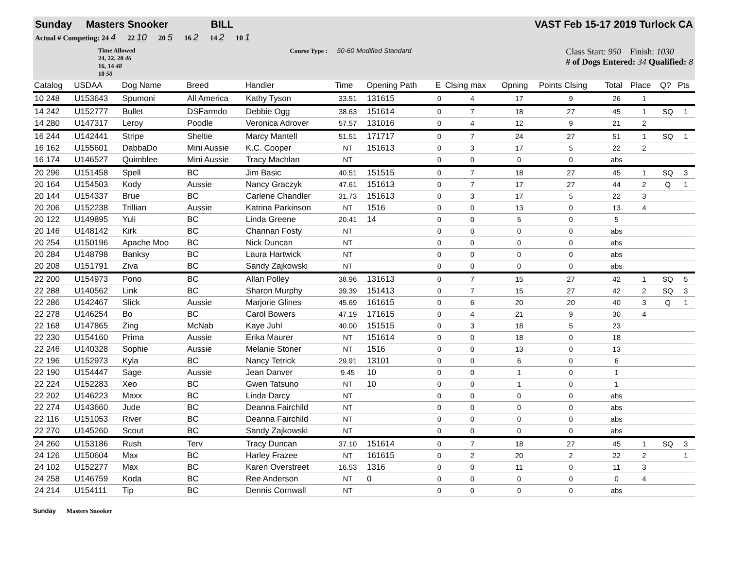Sunday Masters Snooker BILL VAST Feb 15-17 2019 Turlock CA
Actual # Competing: 24 4 22 10 20 5 16 2 14 2 10 1
Time Allowed
24, 22, 20 46
16, 14 48
10 50
Course Type : 50-60 Modified Standard
Class Start: 950 Finish: 1030
# of Dogs Entered: 34 Qualified: 8
| Catalog | USDAA | Dog Name | Breed | Handler | Time | | Opening Path | E | Clsing max | Opning | Points Clsing | Total | Place | Q? | Pts |
| --- | --- | --- | --- | --- | --- | --- | --- | --- | --- | --- | --- | --- | --- | --- | --- |
| 10 248 | U153643 | Spumoni | All America | Kathy Tyson | 33.51 | | 131615 | 0 | 4 | 17 | 9 | 26 | 1 | | |
| 14 242 | U152777 | Bullet | DSFarmdo | Debbie Ogg | 38.63 | | 151614 | 0 | 7 | 18 | 27 | 45 | 1 | SQ | 1 |
| 14 280 | U147317 | Leroy | Poodle | Veronica Adrover | 57.57 | | 131016 | 0 | 4 | 12 | 9 | 21 | 2 | | |
| 16 244 | U142441 | Stripe | Sheltie | Marcy Mantell | 51.51 | | 171717 | 0 | 7 | 24 | 27 | 51 | 1 | SQ | 1 |
| 16 162 | U155601 | DabbaDo | Mini Aussie | K.C. Cooper | NT | | 151613 | 0 | 3 | 17 | 5 | 22 | 2 | | |
| 16 174 | U146527 | Quimblee | Mini Aussie | Tracy Machlan | NT | | | 0 | 0 | 0 | 0 | abs | | | |
| 20 296 | U151458 | Spell | BC | Jim Basic | 40.51 | | 151515 | 0 | 7 | 18 | 27 | 45 | 1 | SQ | 3 |
| 20 164 | U154503 | Kody | Aussie | Nancy Graczyk | 47.61 | | 151613 | 0 | 7 | 17 | 27 | 44 | 2 | Q | 1 |
| 20 144 | U154337 | Brue | BC | Carlene Chandler | 31.73 | | 151613 | 0 | 3 | 17 | 5 | 22 | 3 | | |
| 20 206 | U152238 | Trillian | Aussie | Katrina Parkinson | NT | | 1516 | 0 | 0 | 13 | 0 | 13 | 4 | | |
| 20 122 | U149895 | Yuli | BC | Linda Greene | 20.41 | | 14 | 0 | 0 | 5 | 0 | 5 | | | |
| 20 146 | U148142 | Kirk | BC | Channan Fosty | NT | | | 0 | 0 | 0 | 0 | abs | | | |
| 20 254 | U150196 | Apache Moo | BC | Nick Duncan | NT | | | 0 | 0 | 0 | 0 | abs | | | |
| 20 284 | U148798 | Banksy | BC | Laura Hartwick | NT | | | 0 | 0 | 0 | 0 | abs | | | |
| 20 208 | U151791 | Ziva | BC | Sandy Zajkowski | NT | | | 0 | 0 | 0 | 0 | abs | | | |
| 22 200 | U154973 | Pono | BC | Allan Polley | 38.96 | | 131613 | 0 | 7 | 15 | 27 | 42 | 1 | SQ | 5 |
| 22 288 | U140562 | Link | BC | Sharon Murphy | 39.39 | | 151413 | 0 | 7 | 15 | 27 | 42 | 2 | SQ | 3 |
| 22 286 | U142467 | Slick | Aussie | Marjorie Glines | 45.69 | | 161615 | 0 | 6 | 20 | 20 | 40 | 3 | Q | 1 |
| 22 278 | U146254 | Bo | BC | Carol Bowers | 47.19 | | 171615 | 0 | 4 | 21 | 9 | 30 | 4 | | |
| 22 168 | U147865 | Zing | McNab | Kaye Juhl | 40.00 | | 151515 | 0 | 3 | 18 | 5 | 23 | | | |
| 22 230 | U154160 | Prima | Aussie | Erika Maurer | NT | | 151614 | 0 | 0 | 18 | 0 | 18 | | | |
| 22 246 | U140328 | Sophie | Aussie | Melanie Stoner | NT | | 1516 | 0 | 0 | 13 | 0 | 13 | | | |
| 22 196 | U152973 | Kyla | BC | Nancy Tetrick | 29.91 | | 13101 | 0 | 0 | 6 | 0 | 6 | | | |
| 22 190 | U154447 | Sage | Aussie | Jean Danver | 9.45 | | 10 | 0 | 0 | 1 | 0 | 1 | | | |
| 22 224 | U152283 | Xeo | BC | Gwen Tatsuno | NT | | 10 | 0 | 0 | 1 | 0 | 1 | | | |
| 22 202 | U146223 | Maxx | BC | Linda Darcy | NT | | | 0 | 0 | 0 | 0 | abs | | | |
| 22 274 | U143660 | Jude | BC | Deanna Fairchild | NT | | | 0 | 0 | 0 | 0 | abs | | | |
| 22 116 | U151053 | River | BC | Deanna Fairchild | NT | | | 0 | 0 | 0 | 0 | abs | | | |
| 22 270 | U145260 | Scout | BC | Sandy Zajkowski | NT | | | 0 | 0 | 0 | 0 | abs | | | |
| 24 260 | U153186 | Rush | Terv | Tracy Duncan | 37.10 | | 151614 | 0 | 7 | 18 | 27 | 45 | 1 | SQ | 3 |
| 24 126 | U150604 | Max | BC | Harley Frazee | NT | | 161615 | 0 | 2 | 20 | 2 | 22 | 2 | | 1 |
| 24 102 | U152277 | Max | BC | Karen Overstreet | 16.53 | | 1316 | 0 | 0 | 11 | 0 | 11 | 3 | | |
| 24 258 | U146759 | Koda | BC | Ree Anderson | NT | | 0 | 0 | 0 | 0 | 0 | 0 | 4 | | |
| 24 214 | U154111 | Tip | BC | Dennis Cornwall | NT | | | 0 | 0 | 0 | 0 | abs | | | |
Sunday Masters Snooker